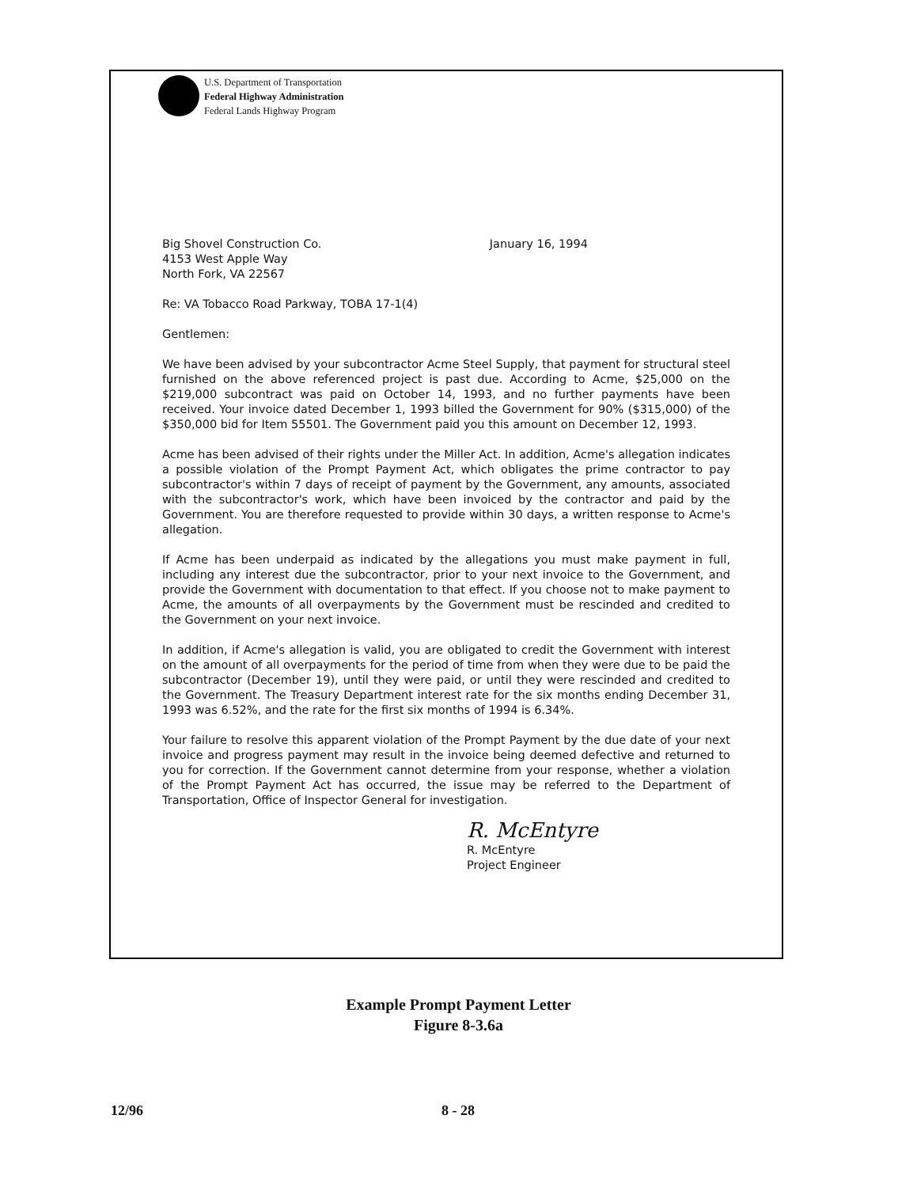U.S. Department of Transportation
Federal Highway Administration
Federal Lands Highway Program
Big Shovel Construction Co.
4153 West Apple Way
North Fork, VA 22567
January 16, 1994
Re: VA Tobacco Road Parkway, TOBA 17-1(4)
Gentlemen:
We have been advised by your subcontractor Acme Steel Supply, that payment for structural steel furnished on the above referenced project is past due. According to Acme, $25,000 on the $219,000 subcontract was paid on October 14, 1993, and no further payments have been received. Your invoice dated December 1, 1993 billed the Government for 90% ($315,000) of the $350,000 bid for Item 55501. The Government paid you this amount on December 12, 1993.
Acme has been advised of their rights under the Miller Act. In addition, Acme's allegation indicates a possible violation of the Prompt Payment Act, which obligates the prime contractor to pay subcontractor's within 7 days of receipt of payment by the Government, any amounts, associated with the subcontractor's work, which have been invoiced by the contractor and paid by the Government. You are therefore requested to provide within 30 days, a written response to Acme's allegation.
If Acme has been underpaid as indicated by the allegations you must make payment in full, including any interest due the subcontractor, prior to your next invoice to the Government, and provide the Government with documentation to that effect. If you choose not to make payment to Acme, the amounts of all overpayments by the Government must be rescinded and credited to the Government on your next invoice.
In addition, if Acme's allegation is valid, you are obligated to credit the Government with interest on the amount of all overpayments for the period of time from when they were due to be paid the subcontractor (December 19), until they were paid, or until they were rescinded and credited to the Government. The Treasury Department interest rate for the six months ending December 31, 1993 was 6.52%, and the rate for the first six months of 1994 is 6.34%.
Your failure to resolve this apparent violation of the Prompt Payment by the due date of your next invoice and progress payment may result in the invoice being deemed defective and returned to you for correction. If the Government cannot determine from your response, whether a violation of the Prompt Payment Act has occurred, the issue may be referred to the Department of Transportation, Office of Inspector General for investigation.
R. McEntyre
R. McEntyre
Project Engineer
Example Prompt Payment Letter
Figure 8-3.6a
12/96 8 - 28